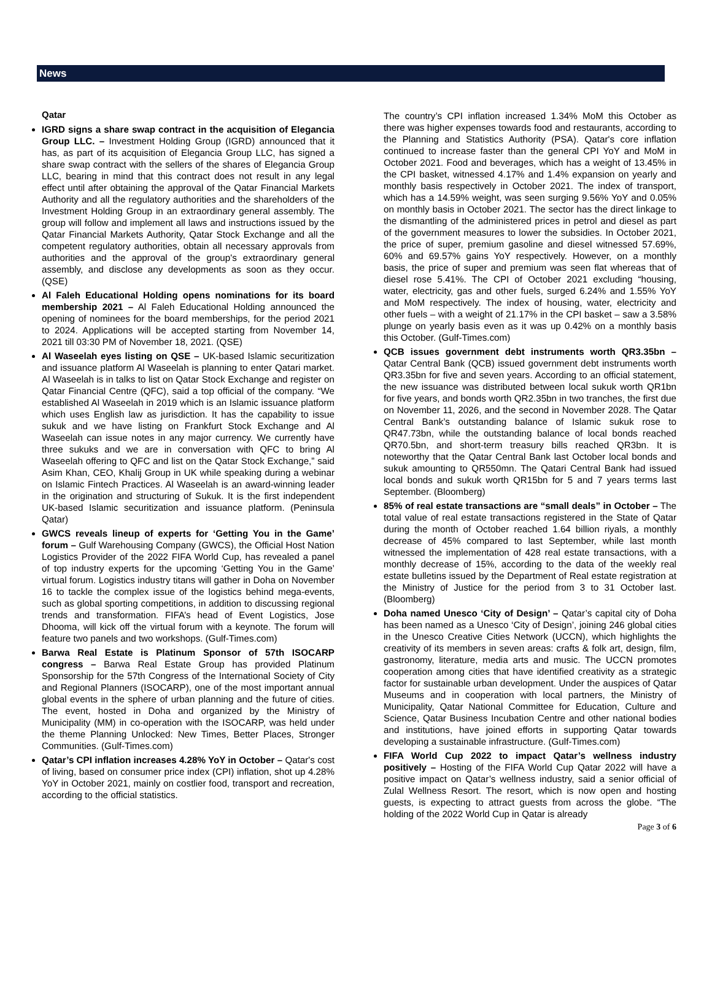News
Qatar
IGRD signs a share swap contract in the acquisition of Elegancia Group LLC. – Investment Holding Group (IGRD) announced that it has, as part of its acquisition of Elegancia Group LLC, has signed a share swap contract with the sellers of the shares of Elegancia Group LLC, bearing in mind that this contract does not result in any legal effect until after obtaining the approval of the Qatar Financial Markets Authority and all the regulatory authorities and the shareholders of the Investment Holding Group in an extraordinary general assembly. The group will follow and implement all laws and instructions issued by the Qatar Financial Markets Authority, Qatar Stock Exchange and all the competent regulatory authorities, obtain all necessary approvals from authorities and the approval of the group's extraordinary general assembly, and disclose any developments as soon as they occur. (QSE)
Al Faleh Educational Holding opens nominations for its board membership 2021 – Al Faleh Educational Holding announced the opening of nominees for the board memberships, for the period 2021 to 2024. Applications will be accepted starting from November 14, 2021 till 03:30 PM of November 18, 2021. (QSE)
Al Waseelah eyes listing on QSE – UK-based Islamic securitization and issuance platform Al Waseelah is planning to enter Qatari market. Al Waseelah is in talks to list on Qatar Stock Exchange and register on Qatar Financial Centre (QFC), said a top official of the company. “We established Al Waseelah in 2019 which is an Islamic issuance platform which uses English law as jurisdiction. It has the capability to issue sukuk and we have listing on Frankfurt Stock Exchange and Al Waseelah can issue notes in any major currency. We currently have three sukuks and we are in conversation with QFC to bring Al Waseelah offering to QFC and list on the Qatar Stock Exchange,” said Asim Khan, CEO, Khalij Group in UK while speaking during a webinar on Islamic Fintech Practices. Al Waseelah is an award-winning leader in the origination and structuring of Sukuk. It is the first independent UK-based Islamic securitization and issuance platform. (Peninsula Qatar)
GWCS reveals lineup of experts for ‘Getting You in the Game’ forum – Gulf Warehousing Company (GWCS), the Official Host Nation Logistics Provider of the 2022 FIFA World Cup, has revealed a panel of top industry experts for the upcoming ‘Getting You in the Game’ virtual forum. Logistics industry titans will gather in Doha on November 16 to tackle the complex issue of the logistics behind mega-events, such as global sporting competitions, in addition to discussing regional trends and transformation. FIFA’s head of Event Logistics, Jose Dhooma, will kick off the virtual forum with a keynote. The forum will feature two panels and two workshops. (Gulf-Times.com)
Barwa Real Estate is Platinum Sponsor of 57th ISOCARP congress – Barwa Real Estate Group has provided Platinum Sponsorship for the 57th Congress of the International Society of City and Regional Planners (ISOCARP), one of the most important annual global events in the sphere of urban planning and the future of cities. The event, hosted in Doha and organized by the Ministry of Municipality (MM) in co-operation with the ISOCARP, was held under the theme Planning Unlocked: New Times, Better Places, Stronger Communities. (Gulf-Times.com)
Qatar’s CPI inflation increases 4.28% YoY in October – Qatar's cost of living, based on consumer price index (CPI) inflation, shot up 4.28% YoY in October 2021, mainly on costlier food, transport and recreation, according to the official statistics.
The country’s CPI inflation increased 1.34% MoM this October as there was higher expenses towards food and restaurants, according to the Planning and Statistics Authority (PSA). Qatar's core inflation continued to increase faster than the general CPI YoY and MoM in October 2021. Food and beverages, which has a weight of 13.45% in the CPI basket, witnessed 4.17% and 1.4% expansion on yearly and monthly basis respectively in October 2021. The index of transport, which has a 14.59% weight, was seen surging 9.56% YoY and 0.05% on monthly basis in October 2021. The sector has the direct linkage to the dismantling of the administered prices in petrol and diesel as part of the government measures to lower the subsidies. In October 2021, the price of super, premium gasoline and diesel witnessed 57.69%, 60% and 69.57% gains YoY respectively. However, on a monthly basis, the price of super and premium was seen flat whereas that of diesel rose 5.41%. The CPI of October 2021 excluding “housing, water, electricity, gas and other fuels, surged 6.24% and 1.55% YoY and MoM respectively. The index of housing, water, electricity and other fuels – with a weight of 21.17% in the CPI basket – saw a 3.58% plunge on yearly basis even as it was up 0.42% on a monthly basis this October. (Gulf-Times.com)
QCB issues government debt instruments worth QR3.35bn – Qatar Central Bank (QCB) issued government debt instruments worth QR3.35bn for five and seven years. According to an official statement, the new issuance was distributed between local sukuk worth QR1bn for five years, and bonds worth QR2.35bn in two tranches, the first due on November 11, 2026, and the second in November 2028. The Qatar Central Bank’s outstanding balance of Islamic sukuk rose to QR47.73bn, while the outstanding balance of local bonds reached QR70.5bn, and short-term treasury bills reached QR3bn. It is noteworthy that the Qatar Central Bank last October local bonds and sukuk amounting to QR550mn. The Qatari Central Bank had issued local bonds and sukuk worth QR15bn for 5 and 7 years terms last September. (Bloomberg)
85% of real estate transactions are “small deals” in October – The total value of real estate transactions registered in the State of Qatar during the month of October reached 1.64 billion riyals, a monthly decrease of 45% compared to last September, while last month witnessed the implementation of 428 real estate transactions, with a monthly decrease of 15%, according to the data of the weekly real estate bulletins issued by the Department of Real estate registration at the Ministry of Justice for the period from 3 to 31 October last. (Bloomberg)
Doha named Unesco ‘City of Design’ – Qatar’s capital city of Doha has been named as a Unesco ‘City of Design’, joining 246 global cities in the Unesco Creative Cities Network (UCCN), which highlights the creativity of its members in seven areas: crafts & folk art, design, film, gastronomy, literature, media arts and music. The UCCN promotes cooperation among cities that have identified creativity as a strategic factor for sustainable urban development. Under the auspices of Qatar Museums and in cooperation with local partners, the Ministry of Municipality, Qatar National Committee for Education, Culture and Science, Qatar Business Incubation Centre and other national bodies and institutions, have joined efforts in supporting Qatar towards developing a sustainable infrastructure. (Gulf-Times.com)
FIFA World Cup 2022 to impact Qatar’s wellness industry positively – Hosting of the FIFA World Cup Qatar 2022 will have a positive impact on Qatar’s wellness industry, said a senior official of Zulal Wellness Resort. The resort, which is now open and hosting guests, is expecting to attract guests from across the globe. “The holding of the 2022 World Cup in Qatar is already
Page 3 of 6